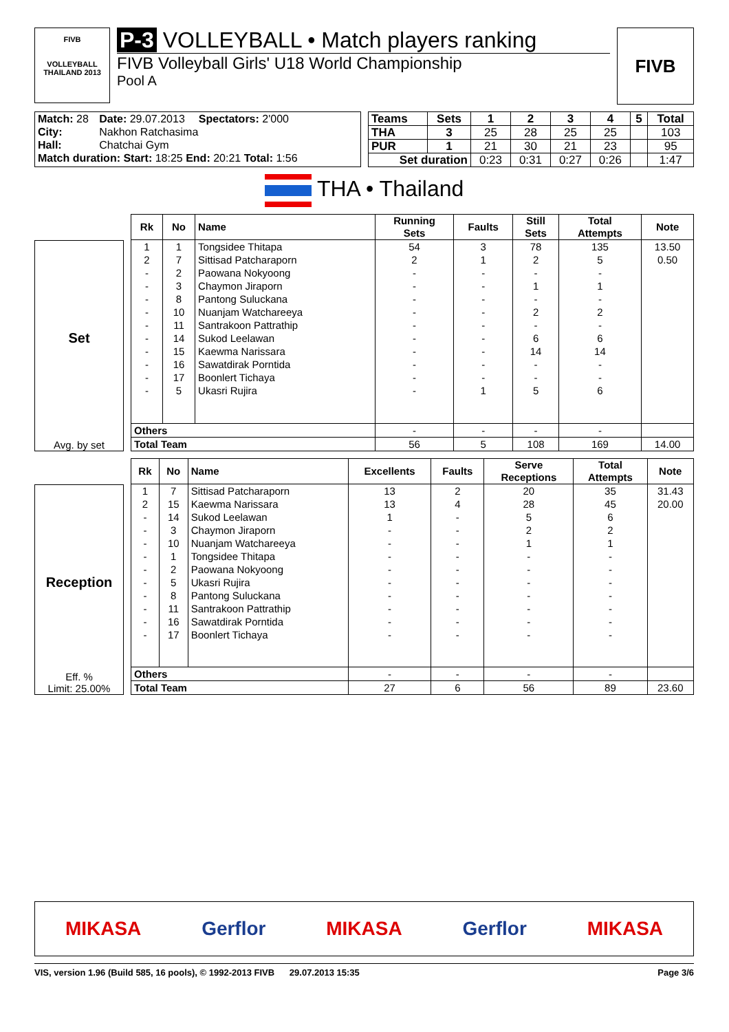FIVB
VOLLEYBALL
THAILAND 2013
P-3 VOLLEYBALL • Match players ranking
FIVB Volleyball Girls' U18 World Championship
Pool A
FIVB
| Match: 28 | Date: 29.07.2013 | Spectators: 2'000 |
| City: | Nakhon Ratchasima | |
| Hall: | Chatchai Gym | |
| Match duration: Start: 18:25 End: 20:21 Total: 1:56 | | |
| Teams | Sets | 1 | 2 | 3 | 4 | 5 | Total |
| --- | --- | --- | --- | --- | --- | --- | --- |
| THA | 3 | 25 | 28 | 25 | 25 | | 103 |
| PUR | 1 | 21 | 30 | 21 | 23 | | 95 |
| Set duration | | 0:23 | 0:31 | 0:27 | 0:26 | | 1:47 |
THA • Thailand
Set
Avg. by set
| Rk | No | Name | Running Sets | Faults | Still Sets | Total Attempts | Note |
| --- | --- | --- | --- | --- | --- | --- | --- |
| 1 | 1 | Tongsidee Thitapa | 54 | 3 | 78 | 135 | 13.50 |
| 2 | 7 | Sittisad Patcharaporn | 2 | 1 | 2 | 5 | 0.50 |
| - | 2 | Paowana Nokyoong | - | - | - | - | |
| - | 3 | Chaymon Jiraporn | - | - | 1 | 1 | |
| - | 8 | Pantong Suluckana | - | - | - | - | |
| - | 10 | Nuanjam Watchareeya | - | - | 2 | 2 | |
| - | 11 | Santrakoon Pattrathip | - | - | - | - | |
| - | 14 | Sukod Leelawan | - | - | 6 | 6 | |
| - | 15 | Kaewma Narissara | - | - | 14 | 14 | |
| - | 16 | Sawatdirak Porntida | - | - | - | - | |
| - | 17 | Boonlert Tichaya | - | - | - | - | |
| - | 5 | Ukasri Rujira | - | 1 | 5 | 6 | |
| Others | | | - | - | - | - | |
| Total Team | | | 56 | 5 | 108 | 169 | 14.00 |
Reception
Eff. %
Limit: 25.00%
| Rk | No | Name | Excellents | Faults | Serve Receptions | Total Attempts | Note |
| --- | --- | --- | --- | --- | --- | --- | --- |
| 1 | 7 | Sittisad Patcharaporn | 13 | 2 | 20 | 35 | 31.43 |
| 2 | 15 | Kaewma Narissara | 13 | 4 | 28 | 45 | 20.00 |
| - | 14 | Sukod Leelawan | 1 | - | 5 | 6 | |
| - | 3 | Chaymon Jiraporn | - | - | 2 | 2 | |
| - | 10 | Nuanjam Watchareeya | - | - | 1 | 1 | |
| - | 1 | Tongsidee Thitapa | - | - | - | - | |
| - | 2 | Paowana Nokyoong | - | - | - | - | |
| - | 5 | Ukasri Rujira | - | - | - | - | |
| - | 8 | Pantong Suluckana | - | - | - | - | |
| - | 11 | Santrakoon Pattrathip | - | - | - | - | |
| - | 16 | Sawatdirak Porntida | - | - | - | - | |
| - | 17 | Boonlert Tichaya | - | - | - | - | |
| Others | | | - | - | - | - | |
| Total Team | | | 27 | 6 | 56 | 89 | 23.60 |
MIKASA Gerflor MIKASA Gerflor MIKASA
VIS, version 1.96 (Build 585, 16 pools), © 1992-2013 FIVB 29.07.2013 15:35 Page 3/6